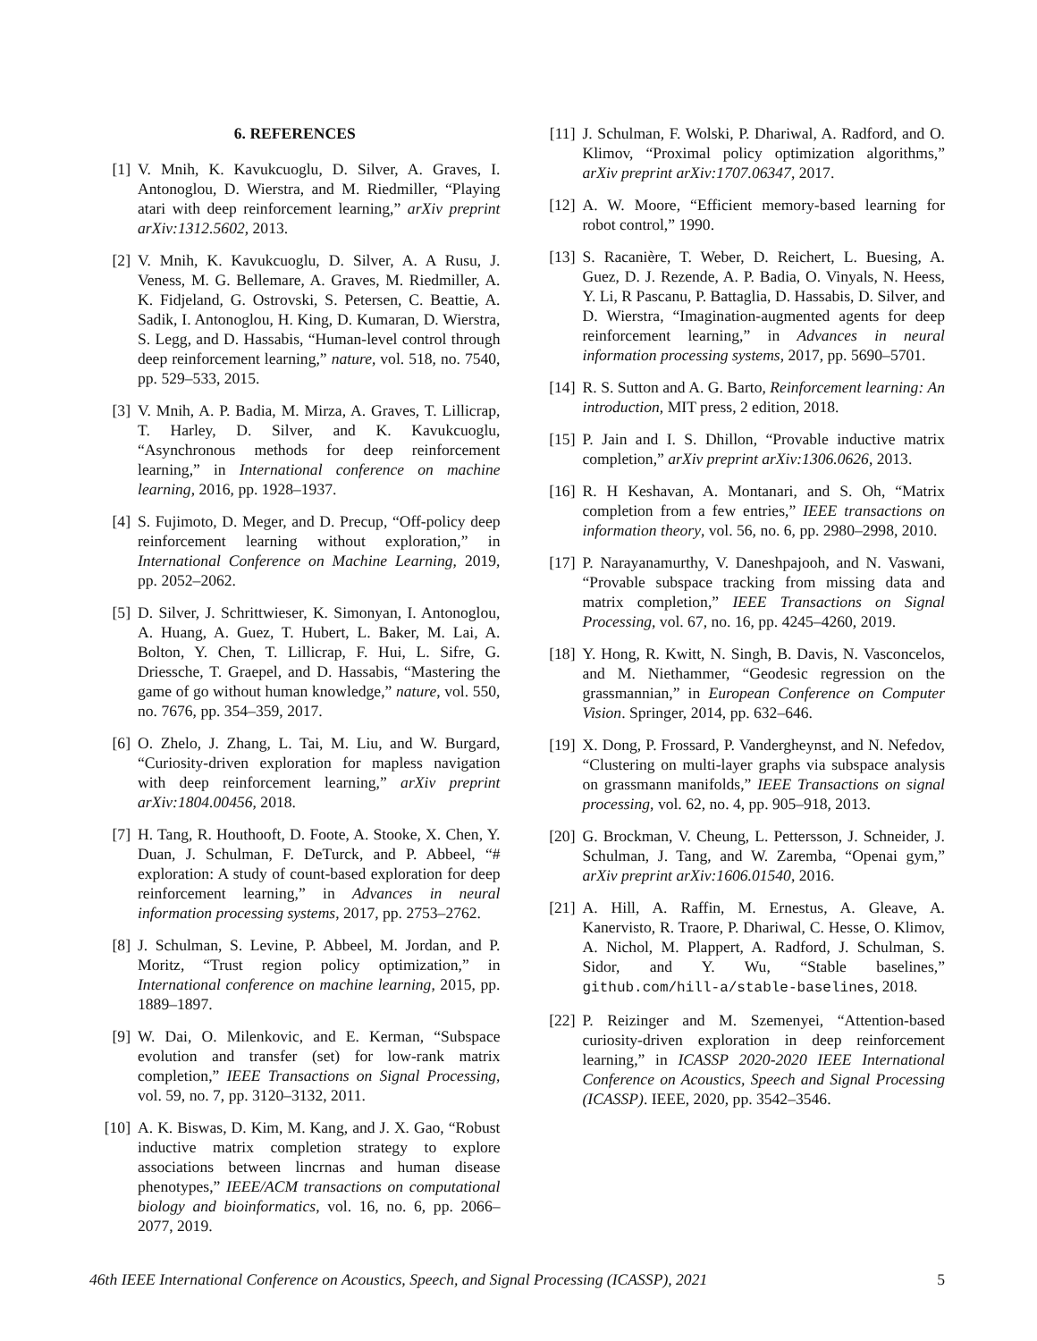6. REFERENCES
[1] V. Mnih, K. Kavukcuoglu, D. Silver, A. Graves, I. Antonoglou, D. Wierstra, and M. Riedmiller, “Playing atari with deep reinforcement learning,” arXiv preprint arXiv:1312.5602, 2013.
[2] V. Mnih, K. Kavukcuoglu, D. Silver, A. A Rusu, J. Veness, M. G. Bellemare, A. Graves, M. Riedmiller, A. K. Fidjeland, G. Ostrovski, S. Petersen, C. Beattie, A. Sadik, I. Antonoglou, H. King, D. Kumaran, D. Wierstra, S. Legg, and D. Hassabis, “Human-level control through deep reinforcement learning,” nature, vol. 518, no. 7540, pp. 529–533, 2015.
[3] V. Mnih, A. P. Badia, M. Mirza, A. Graves, T. Lillicrap, T. Harley, D. Silver, and K. Kavukcuoglu, “Asynchronous methods for deep reinforcement learning,” in International conference on machine learning, 2016, pp. 1928–1937.
[4] S. Fujimoto, D. Meger, and D. Precup, “Off-policy deep reinforcement learning without exploration,” in International Conference on Machine Learning, 2019, pp. 2052–2062.
[5] D. Silver, J. Schrittwieser, K. Simonyan, I. Antonoglou, A. Huang, A. Guez, T. Hubert, L. Baker, M. Lai, A. Bolton, Y. Chen, T. Lillicrap, F. Hui, L. Sifre, G. Driessche, T. Graepel, and D. Hassabis, “Mastering the game of go without human knowledge,” nature, vol. 550, no. 7676, pp. 354–359, 2017.
[6] O. Zhelo, J. Zhang, L. Tai, M. Liu, and W. Burgard, “Curiosity-driven exploration for mapless navigation with deep reinforcement learning,” arXiv preprint arXiv:1804.00456, 2018.
[7] H. Tang, R. Houthooft, D. Foote, A. Stooke, X. Chen, Y. Duan, J. Schulman, F. DeTurck, and P. Abbeel, “# exploration: A study of count-based exploration for deep reinforcement learning,” in Advances in neural information processing systems, 2017, pp. 2753–2762.
[8] J. Schulman, S. Levine, P. Abbeel, M. Jordan, and P. Moritz, “Trust region policy optimization,” in International conference on machine learning, 2015, pp. 1889–1897.
[9] W. Dai, O. Milenkovic, and E. Kerman, “Subspace evolution and transfer (set) for low-rank matrix completion,” IEEE Transactions on Signal Processing, vol. 59, no. 7, pp. 3120–3132, 2011.
[10] A. K. Biswas, D. Kim, M. Kang, and J. X. Gao, “Robust inductive matrix completion strategy to explore associations between lincrnas and human disease phenotypes,” IEEE/ACM transactions on computational biology and bioinformatics, vol. 16, no. 6, pp. 2066–2077, 2019.
[11] J. Schulman, F. Wolski, P. Dhariwal, A. Radford, and O. Klimov, “Proximal policy optimization algorithms,” arXiv preprint arXiv:1707.06347, 2017.
[12] A. W. Moore, “Efficient memory-based learning for robot control,” 1990.
[13] S. Racanière, T. Weber, D. Reichert, L. Buesing, A. Guez, D. J. Rezende, A. P. Badia, O. Vinyals, N. Heess, Y. Li, R Pascanu, P. Battaglia, D. Hassabis, D. Silver, and D. Wierstra, “Imagination-augmented agents for deep reinforcement learning,” in Advances in neural information processing systems, 2017, pp. 5690–5701.
[14] R. S. Sutton and A. G. Barto, Reinforcement learning: An introduction, MIT press, 2 edition, 2018.
[15] P. Jain and I. S. Dhillon, “Provable inductive matrix completion,” arXiv preprint arXiv:1306.0626, 2013.
[16] R. H Keshavan, A. Montanari, and S. Oh, “Matrix completion from a few entries,” IEEE transactions on information theory, vol. 56, no. 6, pp. 2980–2998, 2010.
[17] P. Narayanamurthy, V. Daneshpajooh, and N. Vaswani, “Provable subspace tracking from missing data and matrix completion,” IEEE Transactions on Signal Processing, vol. 67, no. 16, pp. 4245–4260, 2019.
[18] Y. Hong, R. Kwitt, N. Singh, B. Davis, N. Vasconcelos, and M. Niethammer, “Geodesic regression on the grassmannian,” in European Conference on Computer Vision. Springer, 2014, pp. 632–646.
[19] X. Dong, P. Frossard, P. Vandergheynst, and N. Nefedov, “Clustering on multi-layer graphs via subspace analysis on grassmann manifolds,” IEEE Transactions on signal processing, vol. 62, no. 4, pp. 905–918, 2013.
[20] G. Brockman, V. Cheung, L. Pettersson, J. Schneider, J. Schulman, J. Tang, and W. Zaremba, “Openai gym,” arXiv preprint arXiv:1606.01540, 2016.
[21] A. Hill, A. Raffin, M. Ernestus, A. Gleave, A. Kanervisto, R. Traore, P. Dhariwal, C. Hesse, O. Klimov, A. Nichol, M. Plappert, A. Radford, J. Schulman, S. Sidor, and Y. Wu, “Stable baselines,” github.com/hill-a/stable-baselines, 2018.
[22] P. Reizinger and M. Szemenyei, “Attention-based curiosity-driven exploration in deep reinforcement learning,” in ICASSP 2020-2020 IEEE International Conference on Acoustics, Speech and Signal Processing (ICASSP). IEEE, 2020, pp. 3542–3546.
46th IEEE International Conference on Acoustics, Speech, and Signal Processing (ICASSP), 2021 5